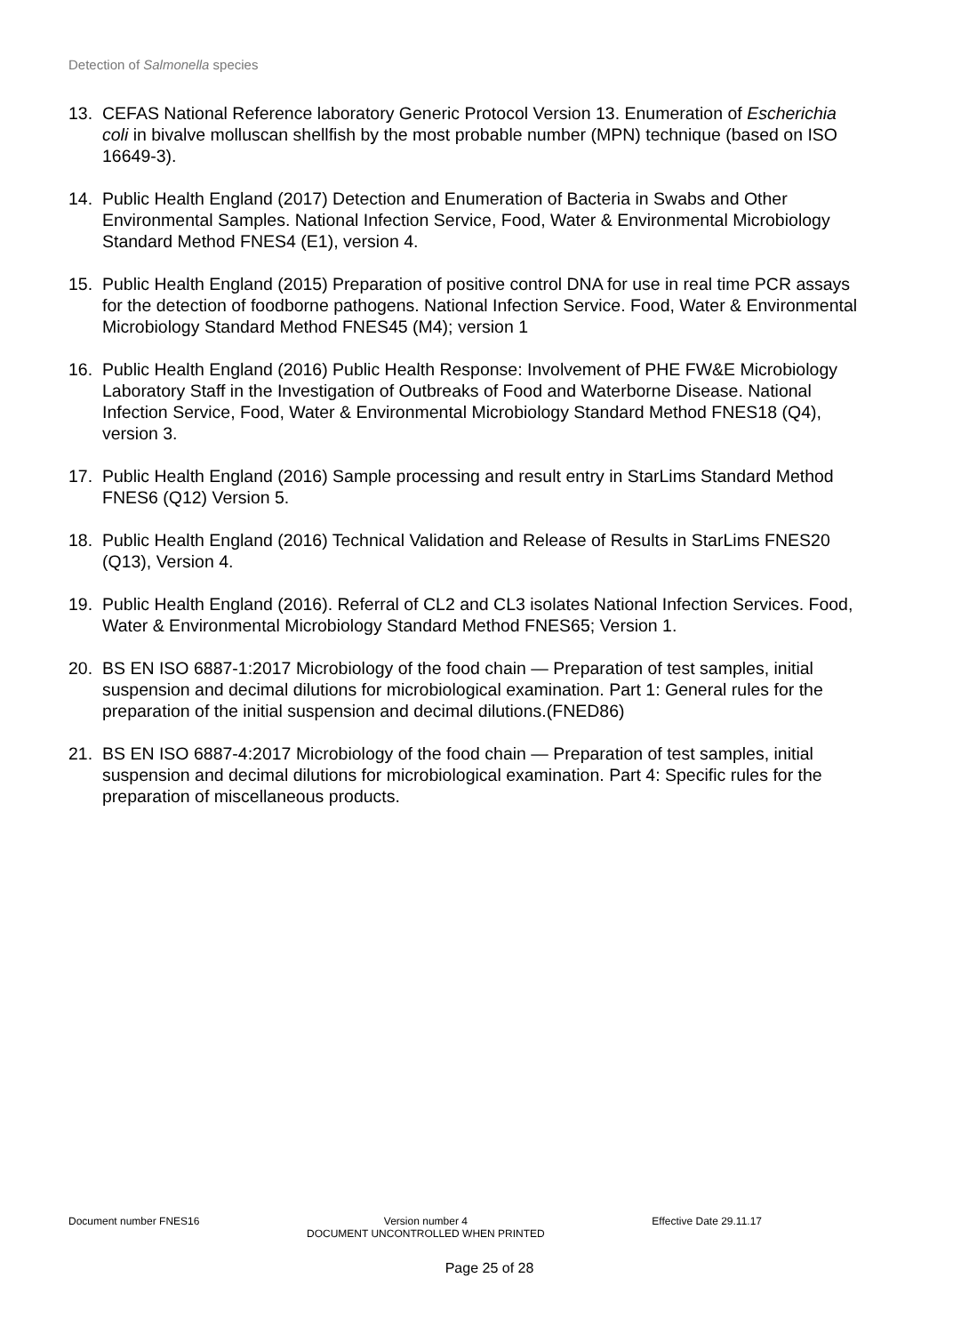Detection of Salmonella species
13. CEFAS National Reference laboratory Generic Protocol Version 13. Enumeration of Escherichia coli in bivalve molluscan shellfish by the most probable number (MPN) technique (based on ISO 16649-3).
14. Public Health England (2017) Detection and Enumeration of Bacteria in Swabs and Other Environmental Samples. National Infection Service, Food, Water & Environmental Microbiology Standard Method FNES4 (E1), version 4.
15. Public Health England (2015) Preparation of positive control DNA for use in real time PCR assays for the detection of foodborne pathogens. National Infection Service. Food, Water & Environmental Microbiology Standard Method FNES45 (M4); version 1
16. Public Health England (2016) Public Health Response: Involvement of PHE FW&E Microbiology Laboratory Staff in the Investigation of Outbreaks of Food and Waterborne Disease. National Infection Service, Food, Water & Environmental Microbiology Standard Method FNES18 (Q4), version 3.
17. Public Health England (2016) Sample processing and result entry in StarLims Standard Method FNES6 (Q12) Version 5.
18. Public Health England (2016) Technical Validation and Release of Results in StarLims FNES20 (Q13), Version 4.
19. Public Health England (2016). Referral of CL2 and CL3 isolates National Infection Services. Food, Water & Environmental Microbiology Standard Method FNES65; Version 1.
20. BS EN ISO 6887-1:2017 Microbiology of the food chain — Preparation of test samples, initial suspension and decimal dilutions for microbiological examination. Part 1: General rules for the preparation of the initial suspension and decimal dilutions.(FNED86)
21. BS EN ISO 6887-4:2017 Microbiology of the food chain — Preparation of test samples, initial suspension and decimal dilutions for microbiological examination. Part 4: Specific rules for the preparation of miscellaneous products.
Document number FNES16 Version number 4
DOCUMENT UNCONTROLLED WHEN PRINTED Effective Date 29.11.17
Page 25 of 28